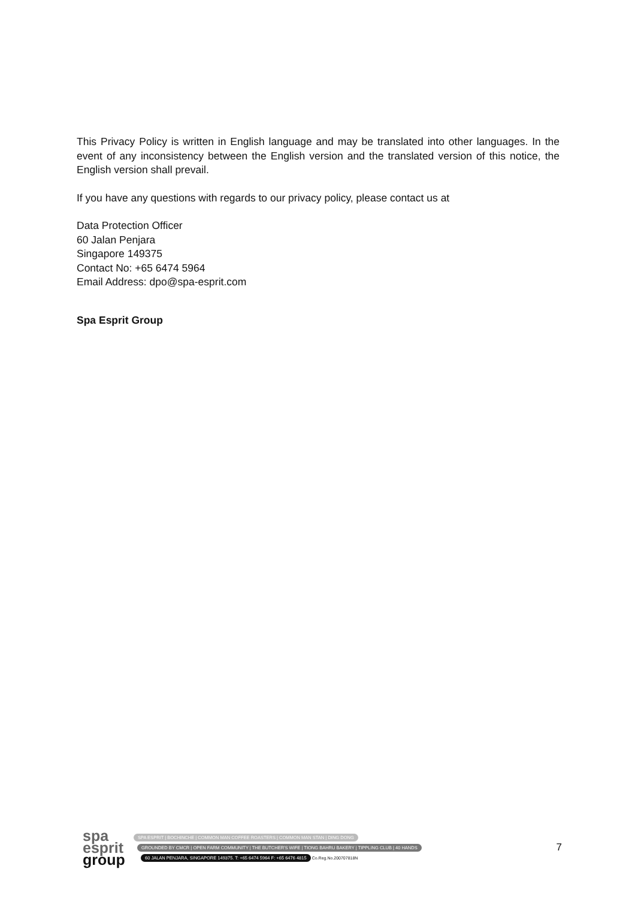This Privacy Policy is written in English language and may be translated into other languages. In the event of any inconsistency between the English version and the translated version of this notice, the English version shall prevail.
If you have any questions with regards to our privacy policy, please contact us at
Data Protection Officer
60 Jalan Penjara
Singapore 149375
Contact No: +65 6474 5964
Email Address: dpo@spa-esprit.com
Spa Esprit Group
spa
esprit
group
SPA ESPRIT | BOCHINCHE | COMMON MAN COFFEE ROASTERS | COMMON MAN STAN | DING DONG
GROUNDED BY CMCR | OPEN FARM COMMUNITY | THE BUTCHER'S WIFE | TIONG BAHRU BAKERY | TIPPLING CLUB | 40 HANDS
60 JALAN PENJARA, SINGAPORE 149375. T: +65 6474 5964 F: +65 6476 4815 Co.Reg.No.200707818N
7